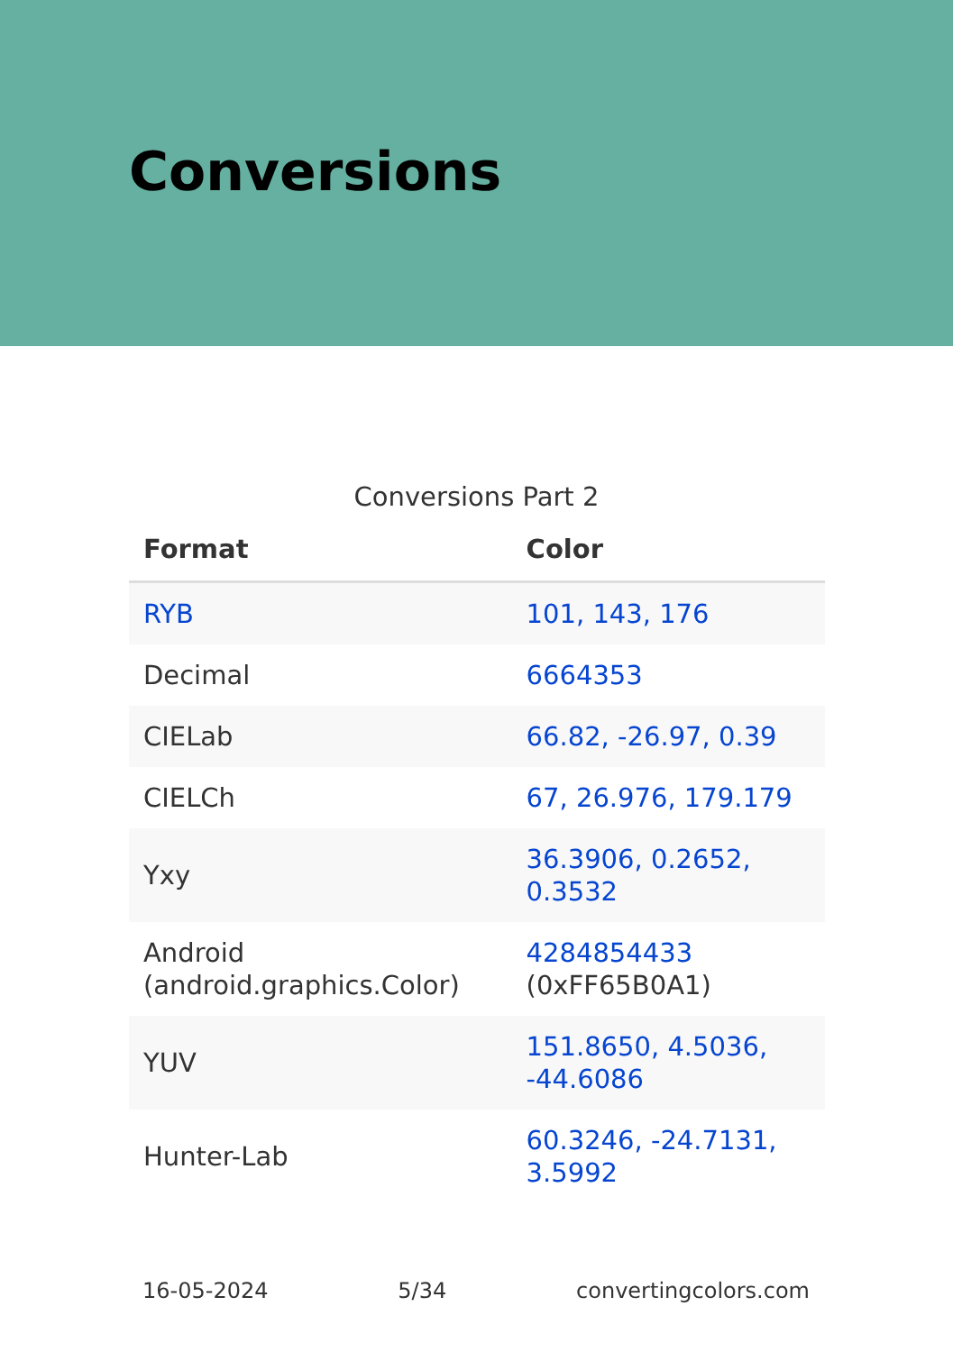Conversions
Conversions Part 2
| Format | Color |
| --- | --- |
| RYB | 101, 143, 176 |
| Decimal | 6664353 |
| CIELab | 66.82, -26.97, 0.39 |
| CIELCh | 67, 26.976, 179.179 |
| Yxy | 36.3906, 0.2652, 0.3532 |
| Android (android.graphics.Color) | 4284854433 (0xFF65B0A1) |
| YUV | 151.8650, 4.5036, -44.6086 |
| Hunter-Lab | 60.3246, -24.7131, 3.5992 |
16-05-2024 5/34 convertingcolors.com